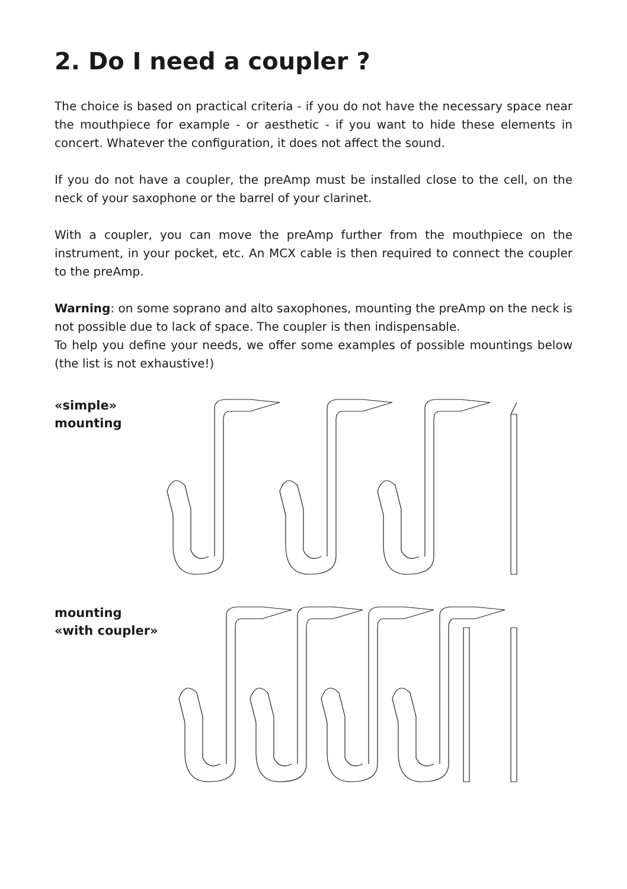2. Do I need a coupler ?
The choice is based on practical criteria - if you do not have the necessary space near the mouthpiece for example - or aesthetic - if you want to hide these elements in concert. Whatever the configuration, it does not affect the sound.
If you do not have a coupler, the preAmp must be installed close to the cell, on the neck of your saxophone or the barrel of your clarinet.
With a coupler, you can move the preAmp further from the mouthpiece on the instrument, in your pocket, etc. An MCX cable is then required to connect the coupler to the preAmp.
Warning: on some soprano and alto saxophones, mounting the preAmp on the neck is not possible due to lack of space. The coupler is then indispensable.
To help you define your needs, we offer some examples of possible mountings below (the list is not exhaustive!)
«simple»
mounting
mounting
«with coupler»